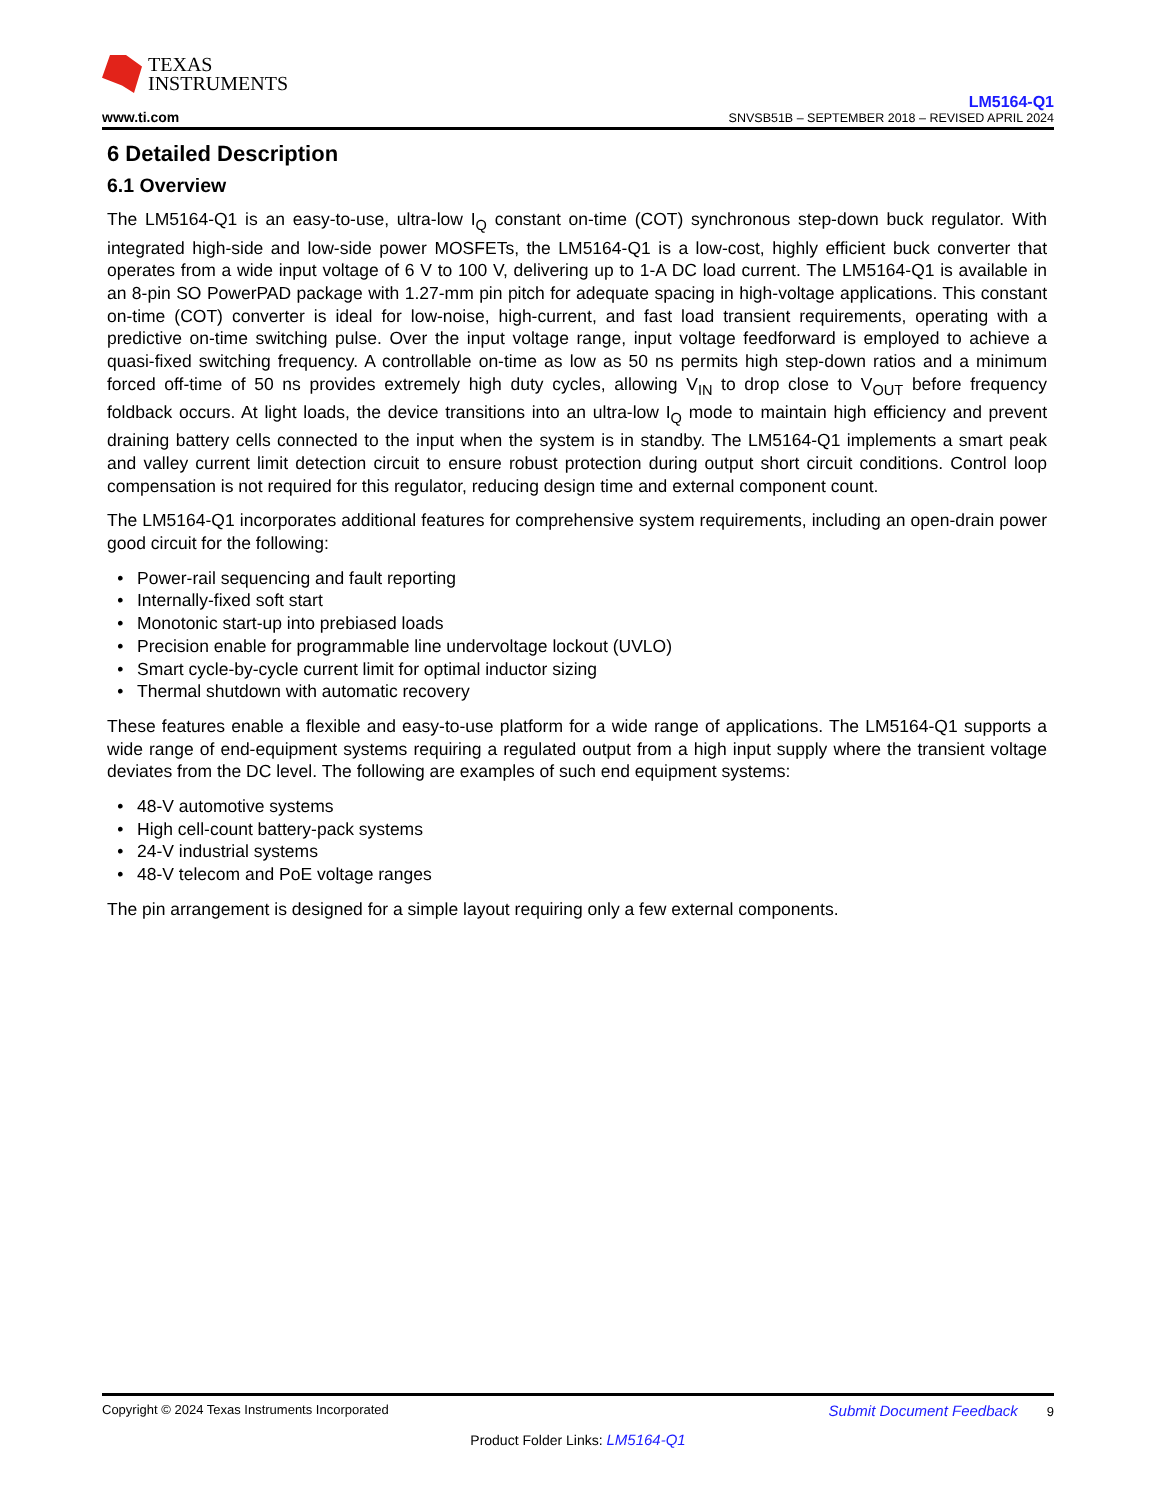TEXAS
INSTRUMENTS
www.ti.com
LM5164-Q1
SNVSB51B – SEPTEMBER 2018 – REVISED APRIL 2024
6 Detailed Description
6.1 Overview
The LM5164-Q1 is an easy-to-use, ultra-low I<sub>Q</sub> constant on-time (COT) synchronous step-down buck regulator. With integrated high-side and low-side power MOSFETs, the LM5164-Q1 is a low-cost, highly efficient buck converter that operates from a wide input voltage of 6 V to 100 V, delivering up to 1-A DC load current. The LM5164-Q1 is available in an 8-pin SO PowerPAD package with 1.27-mm pin pitch for adequate spacing in high-voltage applications. This constant on-time (COT) converter is ideal for low-noise, high-current, and fast load transient requirements, operating with a predictive on-time switching pulse. Over the input voltage range, input voltage feedforward is employed to achieve a quasi-fixed switching frequency. A controllable on-time as low as 50 ns permits high step-down ratios and a minimum forced off-time of 50 ns provides extremely high duty cycles, allowing V<sub>IN</sub> to drop close to V<sub>OUT</sub> before frequency foldback occurs. At light loads, the device transitions into an ultra-low I<sub>Q</sub> mode to maintain high efficiency and prevent draining battery cells connected to the input when the system is in standby. The LM5164-Q1 implements a smart peak and valley current limit detection circuit to ensure robust protection during output short circuit conditions. Control loop compensation is not required for this regulator, reducing design time and external component count.
The LM5164-Q1 incorporates additional features for comprehensive system requirements, including an open-drain power good circuit for the following:
Power-rail sequencing and fault reporting
Internally-fixed soft start
Monotonic start-up into prebiased loads
Precision enable for programmable line undervoltage lockout (UVLO)
Smart cycle-by-cycle current limit for optimal inductor sizing
Thermal shutdown with automatic recovery
These features enable a flexible and easy-to-use platform for a wide range of applications. The LM5164-Q1 supports a wide range of end-equipment systems requiring a regulated output from a high input supply where the transient voltage deviates from the DC level. The following are examples of such end equipment systems:
48-V automotive systems
High cell-count battery-pack systems
24-V industrial systems
48-V telecom and PoE voltage ranges
The pin arrangement is designed for a simple layout requiring only a few external components.
Copyright © 2024 Texas Instruments Incorporated Submit Document Feedback 9
Product Folder Links: LM5164-Q1